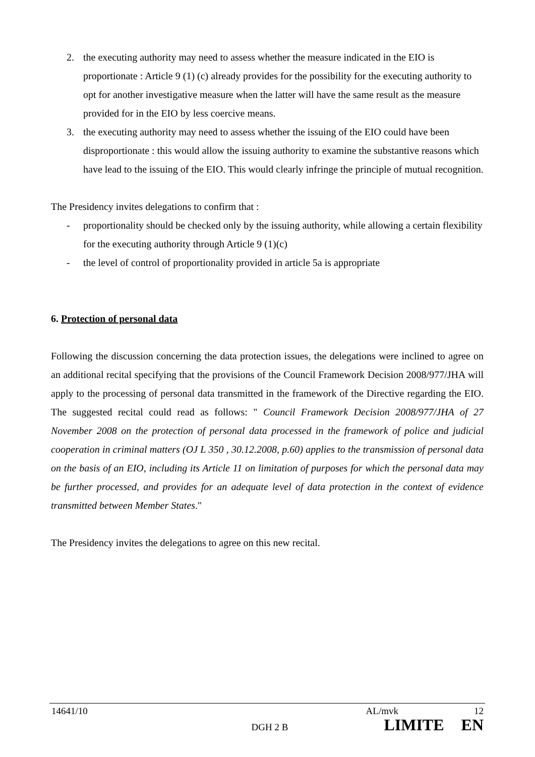2. the executing authority may need to assess whether the measure indicated in the EIO is proportionate : Article 9 (1) (c) already provides for the possibility for the executing authority to opt for another investigative measure when the latter will have the same result as the measure provided for in the EIO by less coercive means.
3. the executing authority may need to assess whether the issuing of the EIO could have been disproportionate : this would allow the issuing authority to examine the substantive reasons which have lead to the issuing of the EIO. This would clearly infringe the principle of mutual recognition.
The Presidency invites delegations to confirm that :
- proportionality should be checked only by the issuing authority, while allowing a certain flexibility for the executing authority through Article 9 (1)(c)
- the level of control of proportionality provided in article 5a is appropriate
6. Protection of personal data
Following the discussion concerning the data protection issues, the delegations were inclined to agree on an additional recital specifying that the provisions of the Council Framework Decision 2008/977/JHA will apply to the processing of personal data transmitted in the framework of the Directive regarding the EIO. The suggested recital could read as follows: " Council Framework Decision 2008/977/JHA of 27 November 2008 on the protection of personal data processed in the framework of police and judicial cooperation in criminal matters (OJ L 350 , 30.12.2008, p.60) applies to the transmission of personal data on the basis of an EIO, including its Article 11 on limitation of purposes for which the personal data may be further processed, and provides for an adequate level of data protection in the context of evidence transmitted between Member States."
The Presidency invites the delegations to agree on this new recital.
14641/10 AL/mvk 12
DGH 2 B LIMITE EN